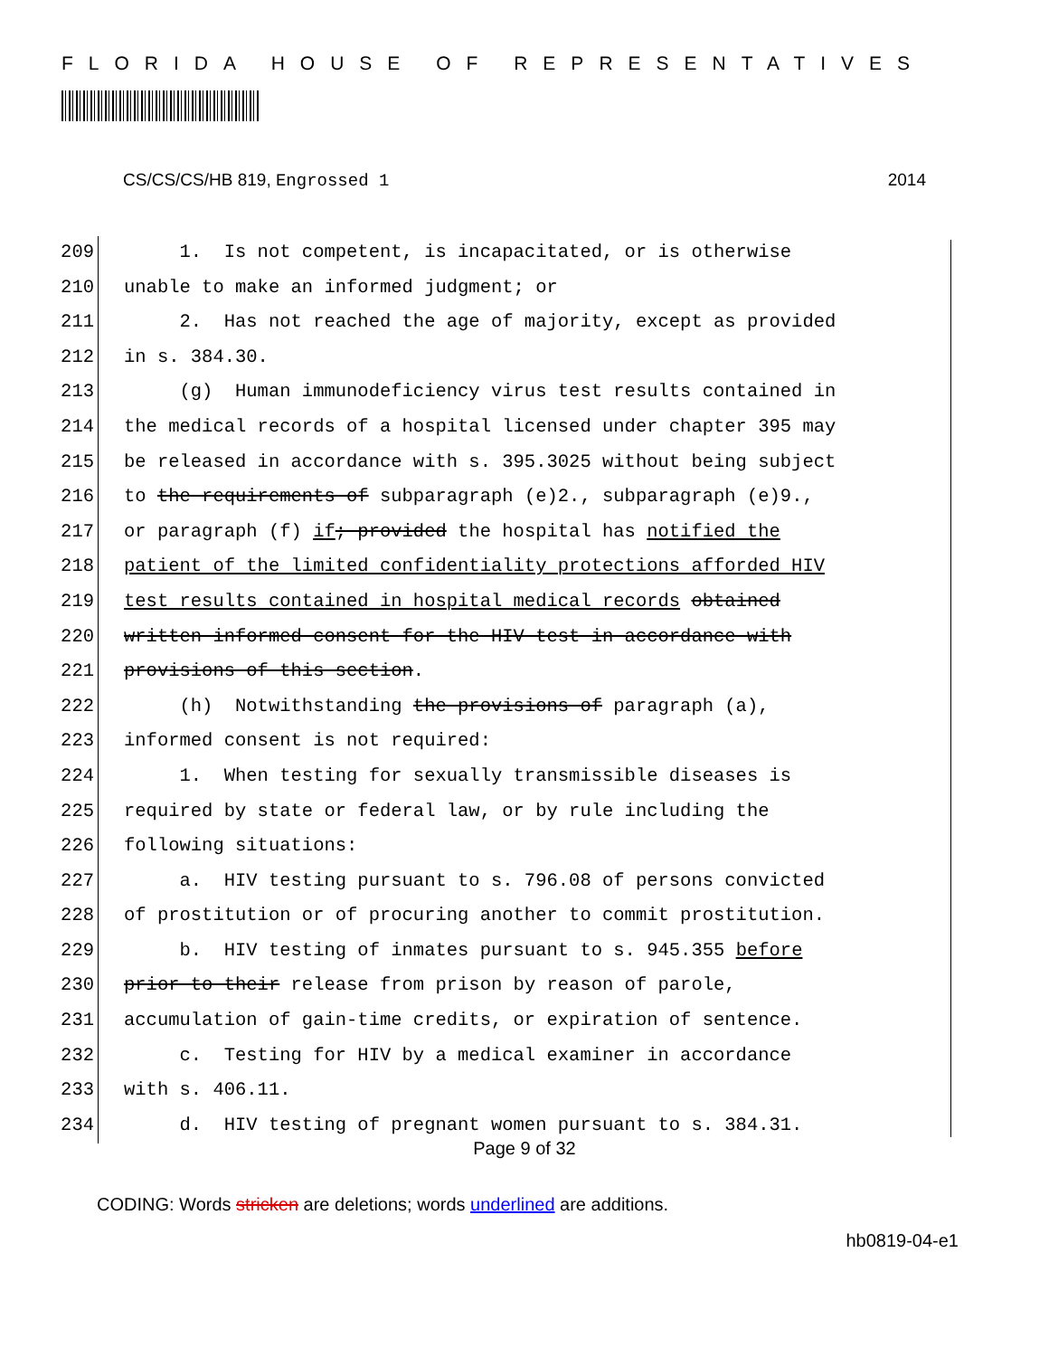FLORIDA HOUSE OF REPRESENTATIVES
CS/CS/CS/HB 819, Engrossed 1 2014
209 1. Is not competent, is incapacitated, or is otherwise
210 unable to make an informed judgment; or
211 2. Has not reached the age of majority, except as provided
212 in s. 384.30.
213 (g) Human immunodeficiency virus test results contained in
214 the medical records of a hospital licensed under chapter 395 may
215 be released in accordance with s. 395.3025 without being subject
216 to the requirements of subparagraph (e)2., subparagraph (e)9.,
217 or paragraph (f) if; provided the hospital has notified the
218 patient of the limited confidentiality protections afforded HIV
219 test results contained in hospital medical records obtained
220 written informed consent for the HIV test in accordance with
221 provisions of this section.
222 (h) Notwithstanding the provisions of paragraph (a),
223 informed consent is not required:
224 1. When testing for sexually transmissible diseases is
225 required by state or federal law, or by rule including the
226 following situations:
227 a. HIV testing pursuant to s. 796.08 of persons convicted
228 of prostitution or of procuring another to commit prostitution.
229 b. HIV testing of inmates pursuant to s. 945.355 before
230 prior to their release from prison by reason of parole,
231 accumulation of gain-time credits, or expiration of sentence.
232 c. Testing for HIV by a medical examiner in accordance
233 with s. 406.11.
234 d. HIV testing of pregnant women pursuant to s. 384.31.
Page 9 of 32
CODING: Words stricken are deletions; words underlined are additions.
hb0819-04-e1